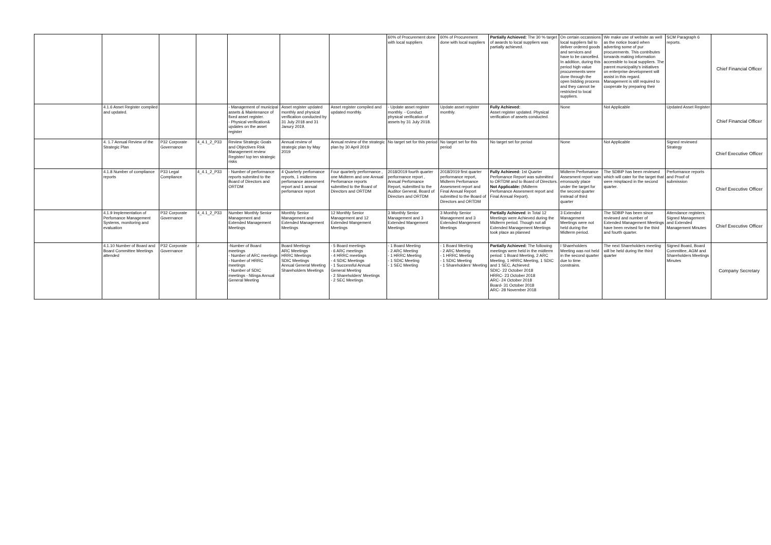| | | | | | | | 60% of Procurement done with local suppliers | 60% of Procurement done with local suppliers | Partially Achieved: The 30 % target of awards to local suppliers was partially achieved. | On certain occassions local suppliers fail to deliver ordered goods and services and have to be cancelled. In addition, during this period high value procurements were done through the open bidding process and they cannot be restricted to local suppliers. | We make use of website as well as the notice board when adverting some of pur procurements. This contributes torwards making information accessible to local suppliers. The parent municipality's initiatives on enterprise development will assist in this regard. Management is still required to cooperate by preparing their | SCM Paragraph 6 reports. | Chief Financial Officer |
| | 4.1.6 Asset Register compiled and updated. | | | - Management of municipal assets & Maintenance of fixed asset register. - Physical verification& updates on the asset register | Asset register updated monthly and physical verification conducted by 31 July 2018 and 31 Janury 2019. | Asset register compiled and updated monthly. | - Update asset register monthly. - Conduct physical verification of assets by 31 July 2018. | Update asset register monthly. | Fully Achieved: Asset register updated. Physical verification of assets conducted. | None | Not Applicable | Updated Asset Register | Chief Financial Officer |
| | 4. 1.7 Annual Review of the Strategic Plan | P32 Corporate Governance | 4_4.1_2_P33 | Review Strategic Goals and Objectives Risk Management review Register/ top ten strategic risks | Annual review of strategic plan by May 2019 | Annual review of the strategic plan by 30 April 2019 | No target set for this period | No target set for this period | No target set for period | None | Not Applicable | Signed reviewed Strategy | Chief Executive Officer |
| | 4.1.8 Number of compliance reports | P33 Legal Compliance | 4_4.1_2_P33 | - Number of performance reports submited to the Board of Directors and ORTDM | 4 Quarterly perfomance reports, 1 midterms perfomance assesment report and 1 annual perfomance report | Four quarterly performance , one Midterm and one Annual Perfomance reports submitted to the Board of Directors and ORTDM | 2018/2019 fourth quarter performance report , Annual Perfomance Report, submitted to the Auditor General, Board of Directors and ORTDM | 2018/2019 first quarter performance report, Midterm Perfomance Assesment report and Final Annual Report submitted to the Board of Directors and ORTDM | Fully Achieved: 1st Quarter Perfomance Report was submitted to ORTDM and to Board of Directors. Not Applicable: (Midterm Perfomance Assesment report and Final Annual Report). | Midterm Perfomance Assesment report was erronously place under the target for the second quarter instead of third quarter | The SDBIP has been reviewed which will cater for the target that were misplaced in the second quarter. | Performance reports and Proof of submission | Chief Executive Officer |
| | 4.1.9 Implementation of Perfomance Management Systems, monitoring and evaluation | P32 Corporate Governance | 4_4.1_2_P33 | Number Monthly Senior Management and Extended Management Meetings | Monthly Senior Management and Extended Management Meetings | 12 Monthly Senior Management and 12 Extended Mangement Meetings | 3 Monthly Senior Management and 3 Extended Mangement Meetings | 3 Monthly Senior Management and 3 Extended Mangement Meetings | Partially Achieved : in Total 12 Meetings were Achieved during the Midterm period. Though not all Extended Management Meetings took place as planned | 3 Extended Management Meetings were not held during the Midterm period. | The SDBIP has been since reviewed and number of Extended Management Meetings have been revised for the third and fourth quarter. | Attendance registers, Signed Management and Extended Management Minutes | Chief Executive Officer |
| | 4.1.10 Number of Board and Board Committee Meetings attended | P32 Corporate Governance | z | -Number of Board meetings - Number of ARC meetings - Number of HRRC meetings - Number of SDIC meetings - Ntinga Annual General Meeting | Board Meetings ARC Meetings HRRC Meetings SDIC Meetings Annual General Meeting Shareholders Meetings | - 5 Board meetings - 6 ARC meetings - 4 HRRC meetings - 4 SDIC Meetings - 1 Successful Annual General Meeting - 2 Shareholders' Meetings - 2 SEC Meetings | - 1 Board Meeting - 2 ARC Meeting - 1 HRRC Meeting - 1 SDIC Meeting - 1 SEC Meeting | - 1 Board Meeting - 2 ARC Meeting - 1 HRRC Meeting - 1 SDIC Meeting - 1 Shareholders' Meeting | Partially Achieved: The following meetings were held in the midterm period: 1 Board Meeting, 2 ARC Meeting, 1 HRRC Meeting, 1 SDIC and 1 SEC, Achieved: SDIC- 22 October 2018 HRRC- 23 October 2018 ARC- 24 October 2018 Board- 31 October 2018 ARC- 28 November 2018 | I Shareholders Meeting was not held in the second quarter due to time constrains. | The next Shareholders meeting will be held during the third quarter | Signed Board, Board Committee, AGM and Shareholders Meetings Minutes | Company Secretary |